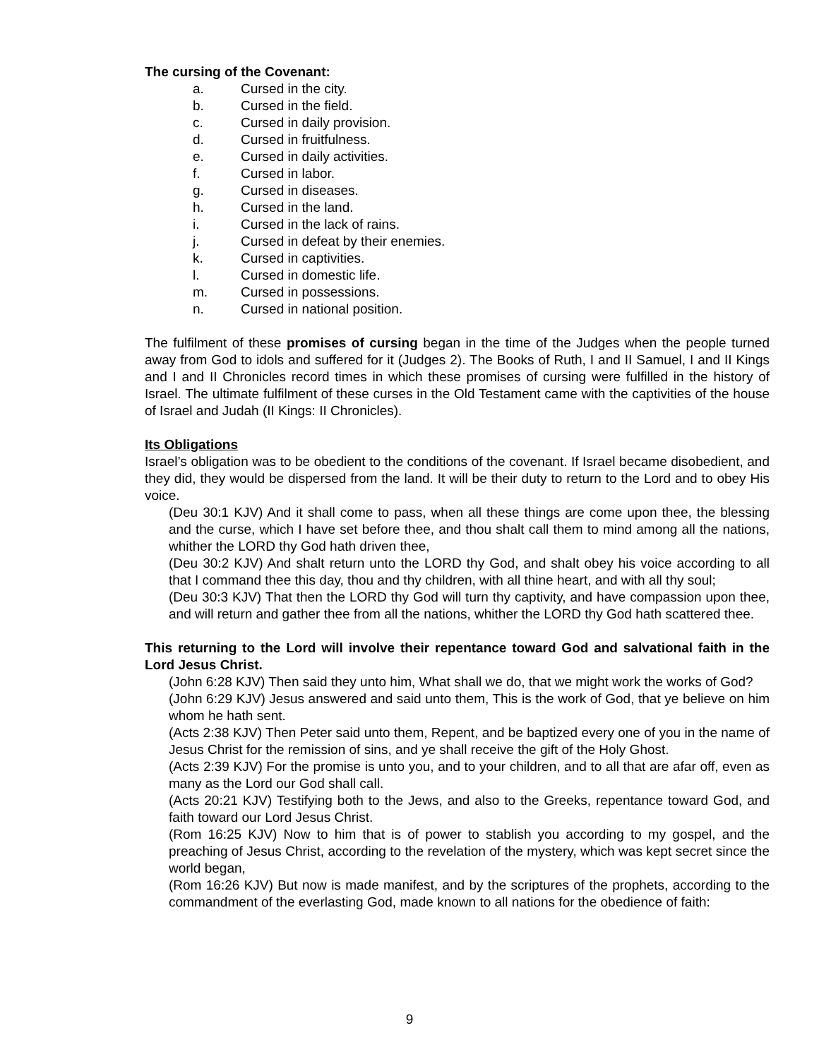The cursing of the Covenant:
a. Cursed in the city.
b. Cursed in the field.
c. Cursed in daily provision.
d. Cursed in fruitfulness.
e. Cursed in daily activities.
f. Cursed in labor.
g. Cursed in diseases.
h. Cursed in the land.
i. Cursed in the lack of rains.
j. Cursed in defeat by their enemies.
k. Cursed in captivities.
l. Cursed in domestic life.
m. Cursed in possessions.
n. Cursed in national position.
The fulfilment of these promises of cursing began in the time of the Judges when the people turned away from God to idols and suffered for it (Judges 2). The Books of Ruth, I and II Samuel, I and II Kings and I and II Chronicles record times in which these promises of cursing were fulfilled in the history of Israel. The ultimate fulfilment of these curses in the Old Testament came with the captivities of the house of Israel and Judah (II Kings: II Chronicles).
Its Obligations
Israel’s obligation was to be obedient to the conditions of the covenant. If Israel became disobedient, and they did, they would be dispersed from the land. It will be their duty to return to the Lord and to obey His voice.
(Deu 30:1 KJV) And it shall come to pass, when all these things are come upon thee, the blessing and the curse, which I have set before thee, and thou shalt call them to mind among all the nations, whither the LORD thy God hath driven thee,
(Deu 30:2 KJV) And shalt return unto the LORD thy God, and shalt obey his voice according to all that I command thee this day, thou and thy children, with all thine heart, and with all thy soul;
(Deu 30:3 KJV) That then the LORD thy God will turn thy captivity, and have compassion upon thee, and will return and gather thee from all the nations, whither the LORD thy God hath scattered thee.
This returning to the Lord will involve their repentance toward God and salvational faith in the Lord Jesus Christ.
(John 6:28 KJV) Then said they unto him, What shall we do, that we might work the works of God?
(John 6:29 KJV) Jesus answered and said unto them, This is the work of God, that ye believe on him whom he hath sent.
(Acts 2:38 KJV) Then Peter said unto them, Repent, and be baptized every one of you in the name of Jesus Christ for the remission of sins, and ye shall receive the gift of the Holy Ghost.
(Acts 2:39 KJV) For the promise is unto you, and to your children, and to all that are afar off, even as many as the Lord our God shall call.
(Acts 20:21 KJV) Testifying both to the Jews, and also to the Greeks, repentance toward God, and faith toward our Lord Jesus Christ.
(Rom 16:25 KJV) Now to him that is of power to stablish you according to my gospel, and the preaching of Jesus Christ, according to the revelation of the mystery, which was kept secret since the world began,
(Rom 16:26 KJV) But now is made manifest, and by the scriptures of the prophets, according to the commandment of the everlasting God, made known to all nations for the obedience of faith:
9